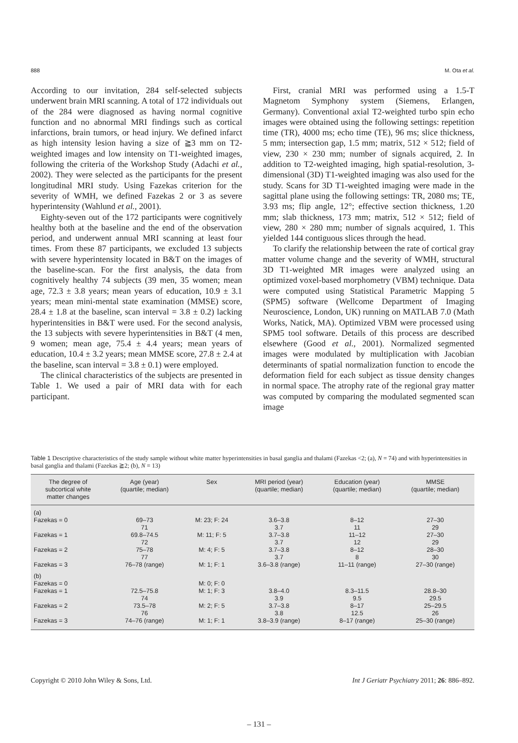888 M. Ota et al.
According to our invitation, 284 self-selected subjects underwent brain MRI scanning. A total of 172 individuals out of the 284 were diagnosed as having normal cognitive function and no abnormal MRI findings such as cortical infarctions, brain tumors, or head injury. We defined infarct as high intensity lesion having a size of ≧3 mm on T2-weighted images and low intensity on T1-weighted images, following the criteria of the Workshop Study (Adachi et al., 2002). They were selected as the participants for the present longitudinal MRI study. Using Fazekas criterion for the severity of WMH, we defined Fazekas 2 or 3 as severe hyperintensity (Wahlund et al., 2001).
Eighty-seven out of the 172 participants were cognitively healthy both at the baseline and the end of the observation period, and underwent annual MRI scanning at least four times. From these 87 participants, we excluded 13 subjects with severe hyperintensity located in B&T on the images of the baseline-scan. For the first analysis, the data from cognitively healthy 74 subjects (39 men, 35 women; mean age, 72.3 ± 3.8 years; mean years of education, 10.9 ± 3.1 years; mean mini-mental state examination (MMSE) score, 28.4 ± 1.8 at the baseline, scan interval = 3.8 ± 0.2) lacking hyperintensities in B&T were used. For the second analysis, the 13 subjects with severe hyperintensities in B&T (4 men, 9 women; mean age, 75.4 ± 4.4 years; mean years of education, 10.4 ± 3.2 years; mean MMSE score, 27.8 ± 2.4 at the baseline, scan interval = 3.8 ± 0.1) were employed.
The clinical characteristics of the subjects are presented in Table 1. We used a pair of MRI data with for each participant.
First, cranial MRI was performed using a 1.5-T Magnetom Symphony system (Siemens, Erlangen, Germany). Conventional axial T2-weighted turbo spin echo images were obtained using the following settings: repetition time (TR), 4000 ms; echo time (TE), 96 ms; slice thickness, 5 mm; intersection gap, 1.5 mm; matrix, 512 × 512; field of view, 230 × 230 mm; number of signals acquired, 2. In addition to T2-weighted imaging, high spatial-resolution, 3-dimensional (3D) T1-weighted imaging was also used for the study. Scans for 3D T1-weighted imaging were made in the sagittal plane using the following settings: TR, 2080 ms; TE, 3.93 ms; flip angle, 12°; effective section thickness, 1.20 mm; slab thickness, 173 mm; matrix, 512 × 512; field of view, 280 × 280 mm; number of signals acquired, 1. This yielded 144 contiguous slices through the head.
To clarify the relationship between the rate of cortical gray matter volume change and the severity of WMH, structural 3D T1-weighted MR images were analyzed using an optimized voxel-based morphometry (VBM) technique. Data were computed using Statistical Parametric Mapping 5 (SPM5) software (Wellcome Department of Imaging Neuroscience, London, UK) running on MATLAB 7.0 (Math Works, Natick, MA). Optimized VBM were processed using SPM5 tool software. Details of this process are described elsewhere (Good et al., 2001). Normalized segmented images were modulated by multiplication with Jacobian determinants of spatial normalization function to encode the deformation field for each subject as tissue density changes in normal space. The atrophy rate of the regional gray matter was computed by comparing the modulated segmented scan image
Table 1 Descriptive characteristics of the study sample without white matter hyperintensities in basal ganglia and thalami (Fazekas <2; (a), N = 74) and with hyperintensities in basal ganglia and thalami (Fazekas ≧2; (b), N = 13)
| The degree of subcortical white matter changes | Age (year) (quartile; median) | Sex | MRI period (year) (quartile; median) | Education (year) (quartile; median) | MMSE (quartile; median) |
| --- | --- | --- | --- | --- | --- |
| (a) | | | | | |
| Fazekas = 0 | 69–73 71 | M: 23; F: 24 | 3.6–3.8 3.7 | 8–12 11 | 27–30 29 |
| Fazekas = 1 | 69.8–74.5 72 | M: 11; F: 5 | 3.7–3.8 3.7 | 11–12 12 | 27–30 29 |
| Fazekas = 2 | 75–78 77 | M: 4; F: 5 | 3.7–3.8 3.7 | 8–12 8 | 28–30 30 |
| Fazekas = 3 | 76–78 (range) | M: 1; F: 1 | 3.6–3.8 (range) | 11–11 (range) | 27–30 (range) |
| (b) | | | | | |
| Fazekas = 0 | | M: 0; F: 0 | | | |
| Fazekas = 1 | 72.5–75.8 74 | M: 1; F: 3 | 3.8–4.0 3.9 | 8.3–11.5 9.5 | 28.8–30 29.5 |
| Fazekas = 2 | 73.5–78 76 | M: 2; F: 5 | 3.7–3.8 3.8 | 8–17 12.5 | 25–29.5 26 |
| Fazekas = 3 | 74–76 (range) | M: 1; F: 1 | 3.8–3.9 (range) | 8–17 (range) | 25–30 (range) |
Copyright © 2010 John Wiley & Sons, Ltd. Int J Geriatr Psychiatry 2011; 26: 886–892.
– 131 –